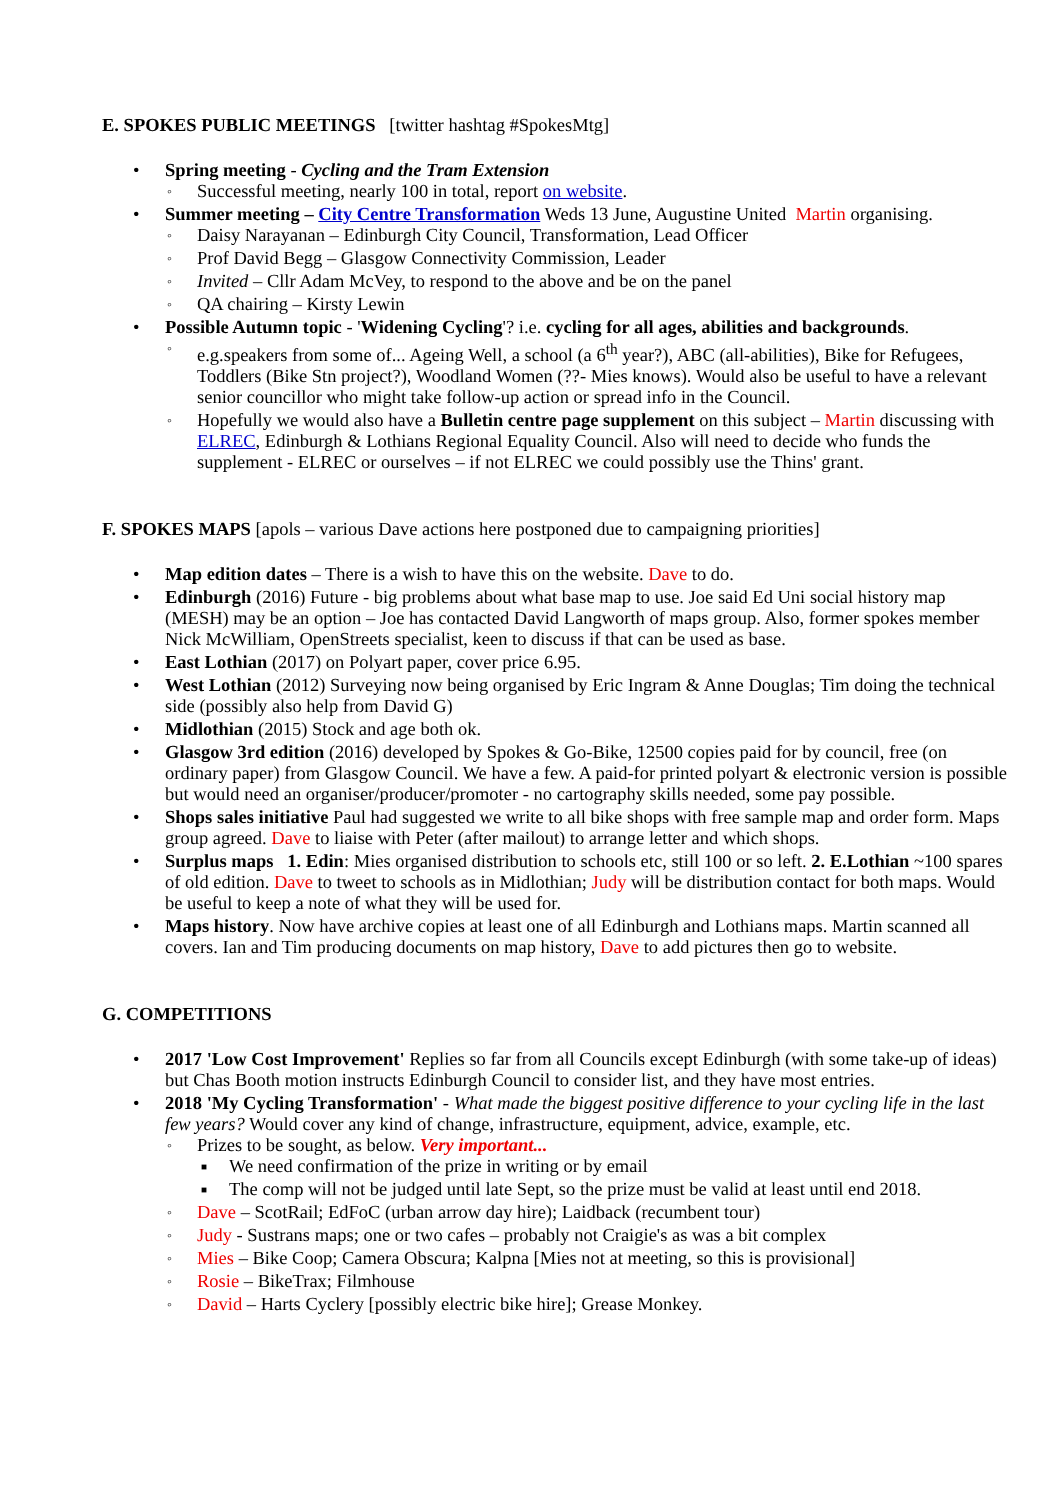E. SPOKES PUBLIC MEETINGS [twitter hashtag #SpokesMtg]
Spring meeting - Cycling and the Tram Extension
Successful meeting, nearly 100 in total, report on website.
Summer meeting – City Centre Transformation Weds 13 June, Augustine United Martin organising.
Daisy Narayanan – Edinburgh City Council, Transformation, Lead Officer
Prof David Begg – Glasgow Connectivity Commission, Leader
Invited – Cllr Adam McVey, to respond to the above and be on the panel
QA chairing – Kirsty Lewin
Possible Autumn topic - 'Widening Cycling'? i.e. cycling for all ages, abilities and backgrounds.
e.g.speakers from some of... Ageing Well, a school (a 6<sup>th</sup> year?), ABC (all-abilities), Bike for Refugees, Toddlers (Bike Stn project?), Woodland Women (??- Mies knows). Would also be useful to have a relevant senior councillor who might take follow-up action or spread info in the Council.
Hopefully we would also have a Bulletin centre page supplement on this subject – Martin discussing with ELREC, Edinburgh & Lothians Regional Equality Council. Also will need to decide who funds the supplement - ELREC or ourselves – if not ELREC we could possibly use the Thins' grant.
F. SPOKES MAPS [apols – various Dave actions here postponed due to campaigning priorities]
Map edition dates – There is a wish to have this on the website. Dave to do.
Edinburgh (2016) Future - big problems about what base map to use. Joe said Ed Uni social history map (MESH) may be an option – Joe has contacted David Langworth of maps group. Also, former spokes member Nick McWilliam, OpenStreets specialist, keen to discuss if that can be used as base.
East Lothian (2017) on Polyart paper, cover price 6.95.
West Lothian (2012) Surveying now being organised by Eric Ingram & Anne Douglas; Tim doing the technical side (possibly also help from David G)
Midlothian (2015) Stock and age both ok.
Glasgow 3rd edition (2016) developed by Spokes & Go-Bike, 12500 copies paid for by council, free (on ordinary paper) from Glasgow Council. We have a few. A paid-for printed polyart & electronic version is possible but would need an organiser/producer/promoter - no cartography skills needed, some pay possible.
Shops sales initiative Paul had suggested we write to all bike shops with free sample map and order form. Maps group agreed. Dave to liaise with Peter (after mailout) to arrange letter and which shops.
Surplus maps 1. Edin: Mies organised distribution to schools etc, still 100 or so left. 2. E.Lothian ~100 spares of old edition. Dave to tweet to schools as in Midlothian; Judy will be distribution contact for both maps. Would be useful to keep a note of what they will be used for.
Maps history. Now have archive copies at least one of all Edinburgh and Lothians maps. Martin scanned all covers. Ian and Tim producing documents on map history, Dave to add pictures then go to website.
G. COMPETITIONS
2017 'Low Cost Improvement' Replies so far from all Councils except Edinburgh (with some take-up of ideas) but Chas Booth motion instructs Edinburgh Council to consider list, and they have most entries.
2018 'My Cycling Transformation' - What made the biggest positive difference to your cycling life in the last few years? Would cover any kind of change, infrastructure, equipment, advice, example, etc.
Prizes to be sought, as below. Very important...
We need confirmation of the prize in writing or by email
The comp will not be judged until late Sept, so the prize must be valid at least until end 2018.
Dave – ScotRail; EdFoC (urban arrow day hire); Laidback (recumbent tour)
Judy - Sustrans maps; one or two cafes – probably not Craigie's as was a bit complex
Mies – Bike Coop; Camera Obscura; Kalpna [Mies not at meeting, so this is provisional]
Rosie – BikeTrax; Filmhouse
David – Harts Cyclery [possibly electric bike hire]; Grease Monkey.